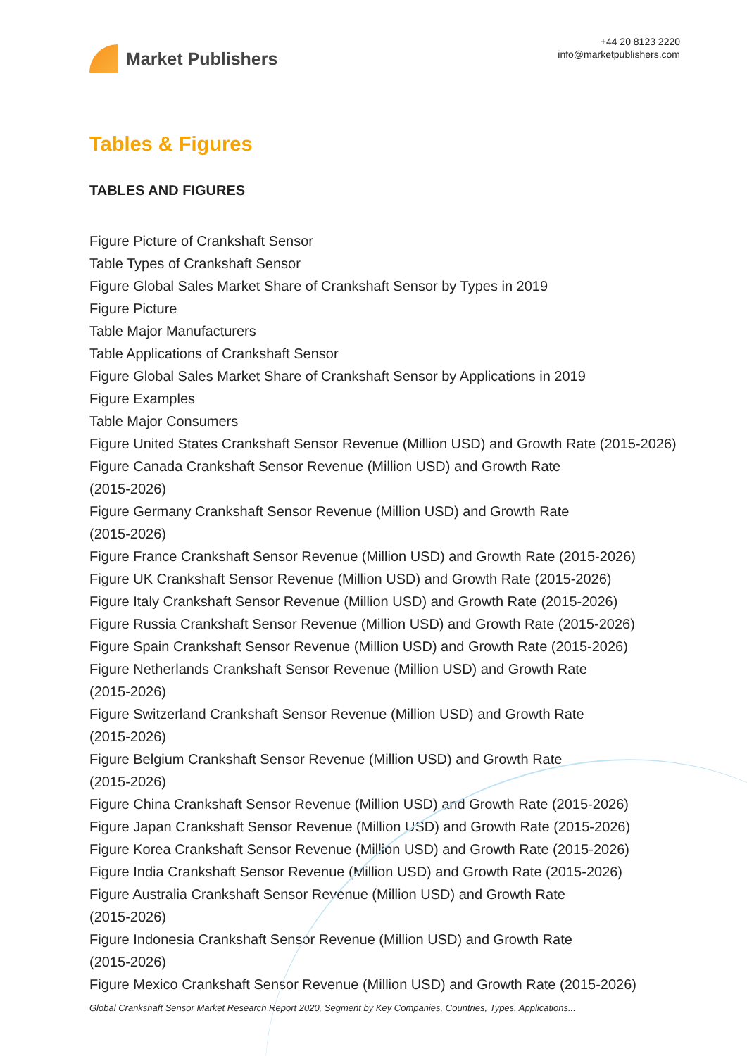Market Publishers
+44 20 8123 2220
info@marketpublishers.com
Tables & Figures
TABLES AND FIGURES
Figure Picture of Crankshaft Sensor
Table Types of Crankshaft Sensor
Figure Global Sales Market Share of Crankshaft Sensor by Types in 2019
Figure Picture
Table Major Manufacturers
Table Applications of Crankshaft Sensor
Figure Global Sales Market Share of Crankshaft Sensor by Applications in 2019
Figure Examples
Table Major Consumers
Figure United States Crankshaft Sensor Revenue (Million USD) and Growth Rate (2015-2026)
Figure Canada Crankshaft Sensor Revenue (Million USD) and Growth Rate
(2015-2026)
Figure Germany Crankshaft Sensor Revenue (Million USD) and Growth Rate
(2015-2026)
Figure France Crankshaft Sensor Revenue (Million USD) and Growth Rate (2015-2026)
Figure UK Crankshaft Sensor Revenue (Million USD) and Growth Rate (2015-2026)
Figure Italy Crankshaft Sensor Revenue (Million USD) and Growth Rate (2015-2026)
Figure Russia Crankshaft Sensor Revenue (Million USD) and Growth Rate (2015-2026)
Figure Spain Crankshaft Sensor Revenue (Million USD) and Growth Rate (2015-2026)
Figure Netherlands Crankshaft Sensor Revenue (Million USD) and Growth Rate
(2015-2026)
Figure Switzerland Crankshaft Sensor Revenue (Million USD) and Growth Rate
(2015-2026)
Figure Belgium Crankshaft Sensor Revenue (Million USD) and Growth Rate
(2015-2026)
Figure China Crankshaft Sensor Revenue (Million USD) and Growth Rate (2015-2026)
Figure Japan Crankshaft Sensor Revenue (Million USD) and Growth Rate (2015-2026)
Figure Korea Crankshaft Sensor Revenue (Million USD) and Growth Rate (2015-2026)
Figure India Crankshaft Sensor Revenue (Million USD) and Growth Rate (2015-2026)
Figure Australia Crankshaft Sensor Revenue (Million USD) and Growth Rate
(2015-2026)
Figure Indonesia Crankshaft Sensor Revenue (Million USD) and Growth Rate
(2015-2026)
Figure Mexico Crankshaft Sensor Revenue (Million USD) and Growth Rate (2015-2026)
Global Crankshaft Sensor Market Research Report 2020, Segment by Key Companies, Countries, Types, Applications...